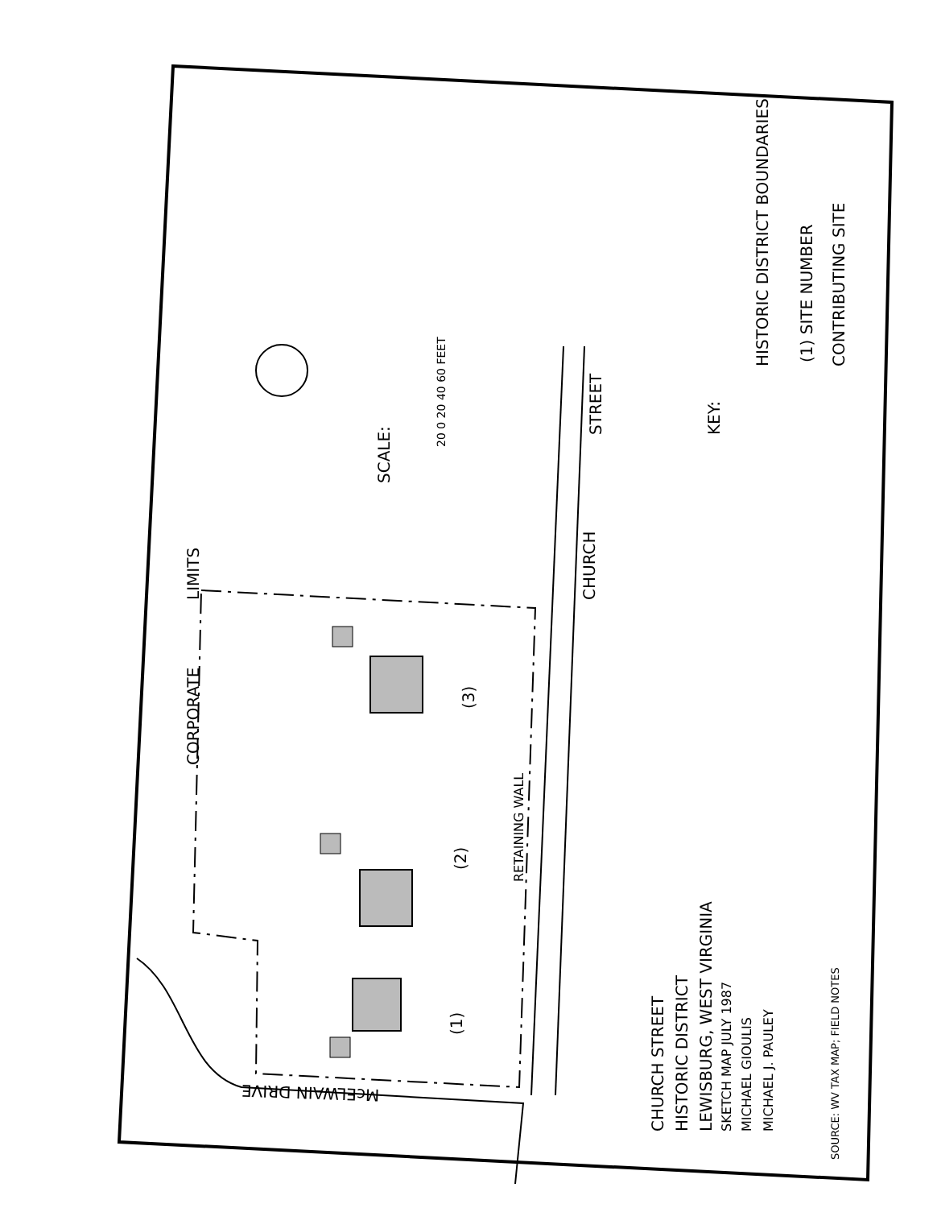CORPORATE
LIMITS
SCALE:
20 0 20 40 60 FEET
CHURCH
STREET KEY:
HISTORIC DISTRICT BOUNDARIES (1) SITE NUMBER CONTRIBUTING SITE
RETAINING WALL
(3)
(2)
(1)
McELWAIN DRIVE
CHURCH STREET HISTORIC DISTRICT LEWISBURG, WEST VIRGINIA SKETCH MAP JULY 1987 MICHAEL GIOULIS MICHAEL J. PAULEY
SOURCE: WV TAX MAP; FIELD NOTES